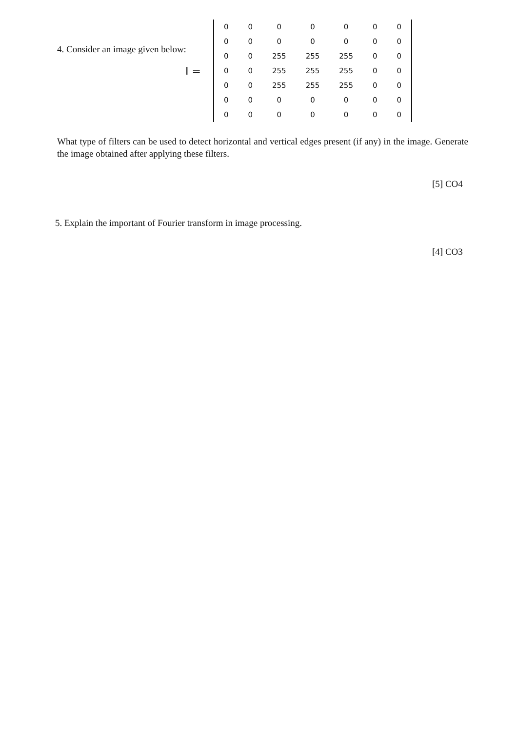4. Consider an image given below:
I =
| 0 | 0 | 0 | 0 | 0 | 0 | 0 |
| 0 | 0 | 0 | 0 | 0 | 0 | 0 |
| 0 | 0 | 255 | 255 | 255 | 0 | 0 |
| 0 | 0 | 255 | 255 | 255 | 0 | 0 |
| 0 | 0 | 255 | 255 | 255 | 0 | 0 |
| 0 | 0 | 0 | 0 | 0 | 0 | 0 |
| 0 | 0 | 0 | 0 | 0 | 0 | 0 |
What type of filters can be used to detect horizontal and vertical edges present (if any) in the image. Generate the image obtained after applying these filters.
[5] CO4
5. Explain the important of Fourier transform in image processing.
[4] CO3